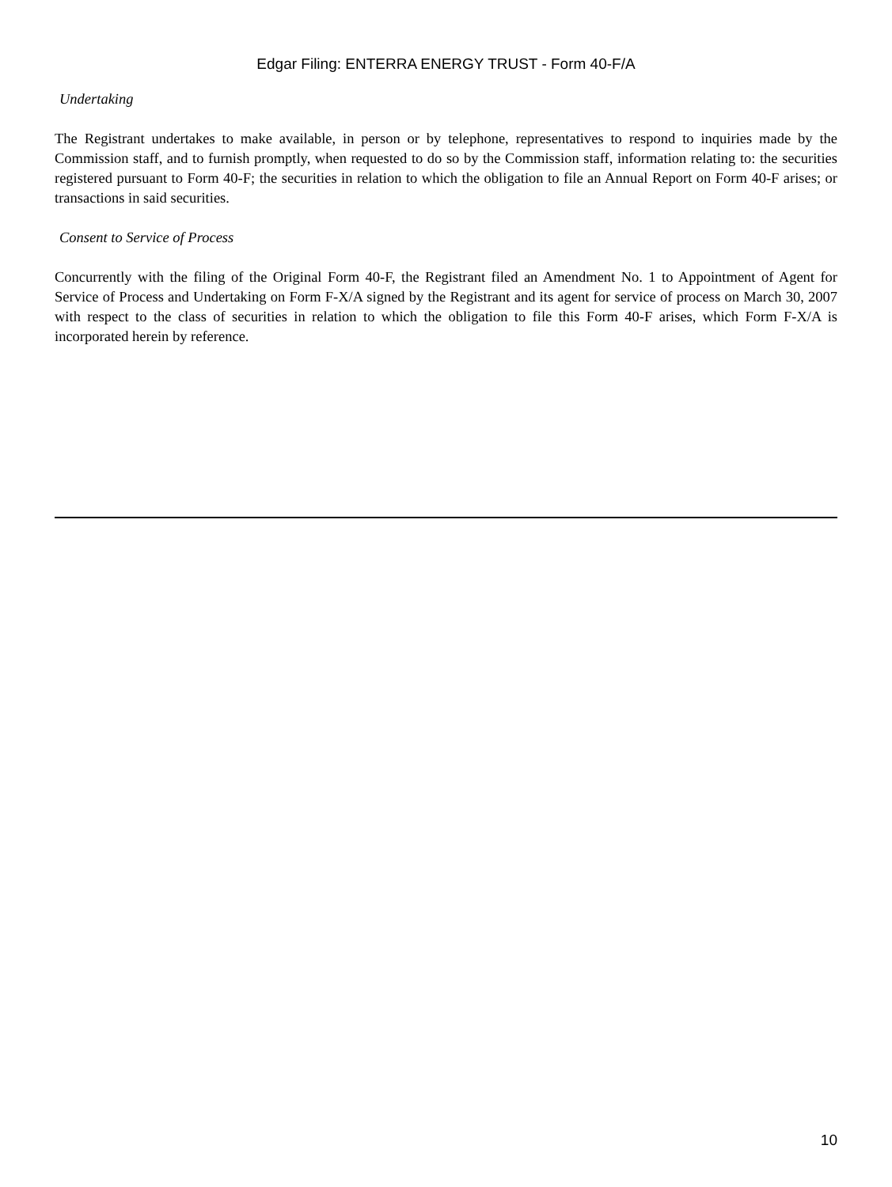Edgar Filing: ENTERRA ENERGY TRUST - Form 40-F/A
Undertaking
The Registrant undertakes to make available, in person or by telephone, representatives to respond to inquiries made by the Commission staff, and to furnish promptly, when requested to do so by the Commission staff, information relating to: the securities registered pursuant to Form 40-F; the securities in relation to which the obligation to file an Annual Report on Form 40-F arises; or transactions in said securities.
Consent to Service of Process
Concurrently with the filing of the Original Form 40-F, the Registrant filed an Amendment No. 1 to Appointment of Agent for Service of Process and Undertaking on Form F-X/A signed by the Registrant and its agent for service of process on March 30, 2007 with respect to the class of securities in relation to which the obligation to file this Form 40-F arises, which Form F-X/A is incorporated herein by reference.
10